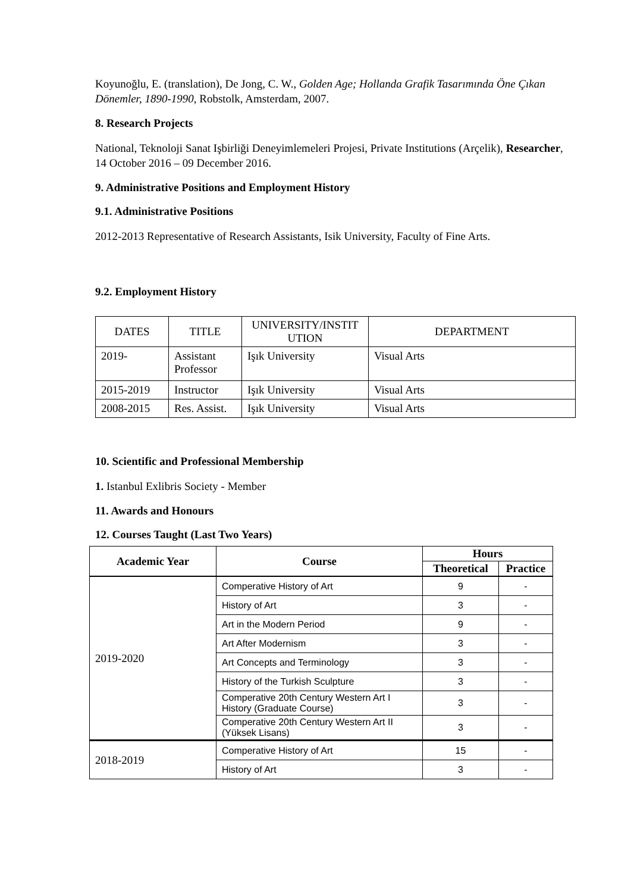Koyunoğlu, E. (translation), De Jong, C. W., Golden Age; Hollanda Grafik Tasarımında Öne Çıkan Dönemler, 1890-1990, Robstolk, Amsterdam, 2007.
8. Research Projects
National, Teknoloji Sanat Işbirliği Deneyimlemeleri Projesi, Private Institutions (Arçelik), Researcher, 14 October 2016 – 09 December 2016.
9. Administrative Positions and Employment History
9.1. Administrative Positions
2012-2013 Representative of Research Assistants, Isik University, Faculty of Fine Arts.
9.2. Employment History
| DATES | TITLE | UNIVERSITY/INSTIT UTION | DEPARTMENT |
| --- | --- | --- | --- |
| 2019- | Assistant Professor | Işık University | Visual Arts |
| 2015-2019 | Instructor | Işık University | Visual Arts |
| 2008-2015 | Res. Assist. | Işık University | Visual Arts |
10. Scientific and Professional Membership
1. Istanbul Exlibris Society - Member
11. Awards and Honours
12. Courses Taught (Last Two Years)
| Academic Year | Course | Hours | |
| --- | --- | --- | --- |
| | | Theoretical | Practice |
| 2019-2020 | Comperative History of Art | 9 | - |
| | History of Art | 3 | - |
| | Art in the Modern Period | 9 | - |
| | Art After Modernism | 3 | - |
| | Art Concepts and Terminology | 3 | - |
| | History of the Turkish Sculpture | 3 | - |
| | Comperative 20th Century Western Art I History (Graduate Course) | 3 | - |
| | Comperative 20th Century Western Art II (Yüksek Lisans) | 3 | - |
| 2018-2019 | Comperative History of Art | 15 | - |
| | History of Art | 3 | - |